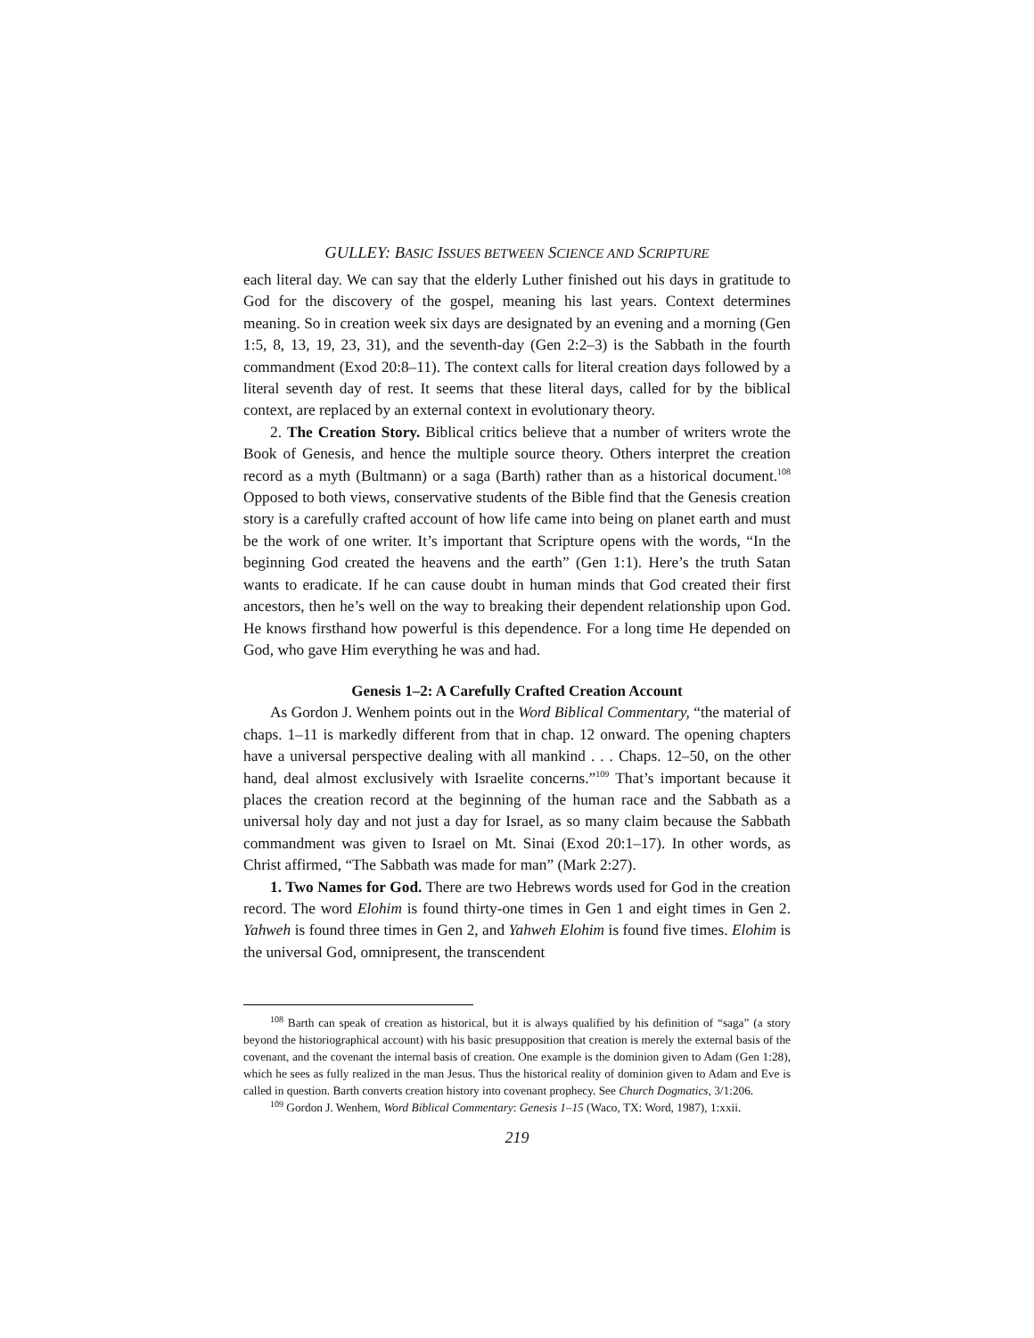GULLEY: BASIC ISSUES BETWEEN SCIENCE AND SCRIPTURE
each literal day. We can say that the elderly Luther finished out his days in gratitude to God for the discovery of the gospel, meaning his last years. Context determines meaning. So in creation week six days are designated by an evening and a morning (Gen 1:5, 8, 13, 19, 23, 31), and the seventh-day (Gen 2:2–3) is the Sabbath in the fourth commandment (Exod 20:8–11). The context calls for literal creation days followed by a literal seventh day of rest. It seems that these literal days, called for by the biblical context, are replaced by an external context in evolutionary theory.
2. The Creation Story. Biblical critics believe that a number of writers wrote the Book of Genesis, and hence the multiple source theory. Others interpret the creation record as a myth (Bultmann) or a saga (Barth) rather than as a historical document.<sup>108</sup> Opposed to both views, conservative students of the Bible find that the Genesis creation story is a carefully crafted account of how life came into being on planet earth and must be the work of one writer. It’s important that Scripture opens with the words, “In the beginning God created the heavens and the earth” (Gen 1:1). Here’s the truth Satan wants to eradicate. If he can cause doubt in human minds that God created their first ancestors, then he’s well on the way to breaking their dependent relationship upon God. He knows firsthand how powerful is this dependence. For a long time He depended on God, who gave Him everything he was and had.
Genesis 1–2: A Carefully Crafted Creation Account
As Gordon J. Wenhem points out in the Word Biblical Commentary, “the material of chaps. 1–11 is markedly different from that in chap. 12 onward. The opening chapters have a universal perspective dealing with all mankind . . . Chaps. 12–50, on the other hand, deal almost exclusively with Israelite concerns.”<sup>109</sup> That’s important because it places the creation record at the beginning of the human race and the Sabbath as a universal holy day and not just a day for Israel, as so many claim because the Sabbath commandment was given to Israel on Mt. Sinai (Exod 20:1–17). In other words, as Christ affirmed, “The Sabbath was made for man” (Mark 2:27).
1. Two Names for God. There are two Hebrews words used for God in the creation record. The word Elohim is found thirty-one times in Gen 1 and eight times in Gen 2. Yahweh is found three times in Gen 2, and Yahweh Elohim is found five times. Elohim is the universal God, omnipresent, the transcendent
<sup>108</sup> Barth can speak of creation as historical, but it is always qualified by his definition of “saga” (a story beyond the historiographical account) with his basic presupposition that creation is merely the external basis of the covenant, and the covenant the internal basis of creation. One example is the dominion given to Adam (Gen 1:28), which he sees as fully realized in the man Jesus. Thus the historical reality of dominion given to Adam and Eve is called in question. Barth converts creation history into covenant prophecy. See Church Dogmatics, 3/1:206.
<sup>109</sup> Gordon J. Wenhem, Word Biblical Commentary: Genesis 1–15 (Waco, TX: Word, 1987), 1:xxii.
219